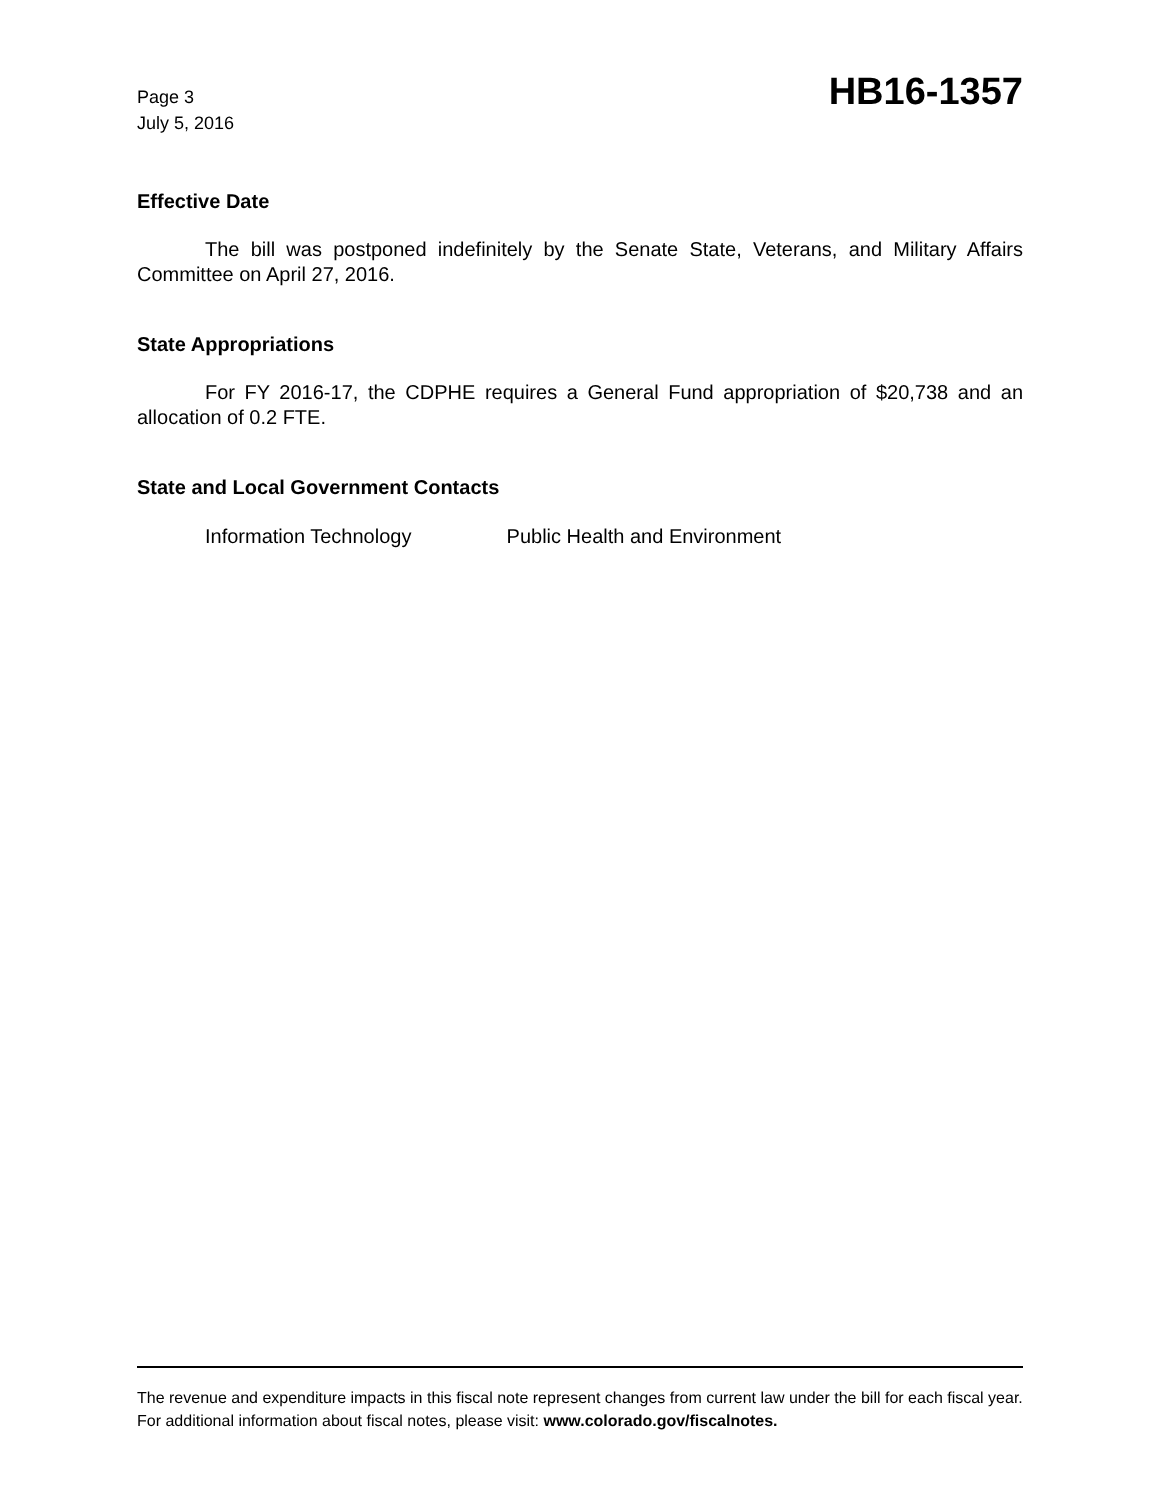Page 3
July 5, 2016
HB16-1357
Effective Date
The bill was postponed indefinitely by the Senate State, Veterans, and Military Affairs Committee on April 27, 2016.
State Appropriations
For FY 2016-17, the CDPHE requires a General Fund appropriation of $20,738 and an allocation of 0.2 FTE.
State and Local Government Contacts
Information Technology Public Health and Environment
The revenue and expenditure impacts in this fiscal note represent changes from current law under the bill for each fiscal year. For additional information about fiscal notes, please visit: www.colorado.gov/fiscalnotes.